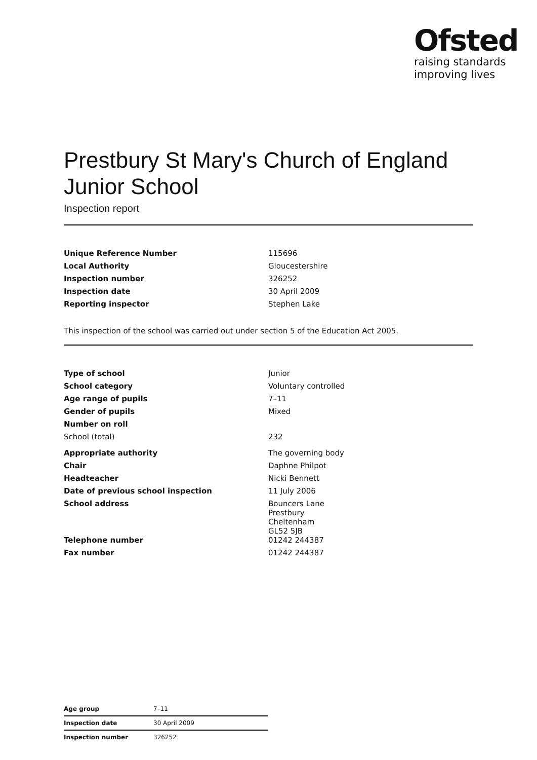Ofsted
raising standards
improving lives
Prestbury St Mary's Church of England Junior School
Inspection report
| Unique Reference Number | 115696 |
| Local Authority | Gloucestershire |
| Inspection number | 326252 |
| Inspection date | 30 April 2009 |
| Reporting inspector | Stephen Lake |
This inspection of the school was carried out under section 5 of the Education Act 2005.
| Type of school | Junior |
| School category | Voluntary controlled |
| Age range of pupils | 7–11 |
| Gender of pupils | Mixed |
| Number on roll | |
| School (total) | 232 |
| Appropriate authority | The governing body |
| Chair | Daphne Philpot |
| Headteacher | Nicki Bennett |
| Date of previous school inspection | 11 July 2006 |
| School address | Bouncers Lane Prestbury Cheltenham GL52 5JB |
| Telephone number | 01242 244387 |
| Fax number | 01242 244387 |
| Age group | 7–11 |
| Inspection date | 30 April 2009 |
| Inspection number | 326252 |